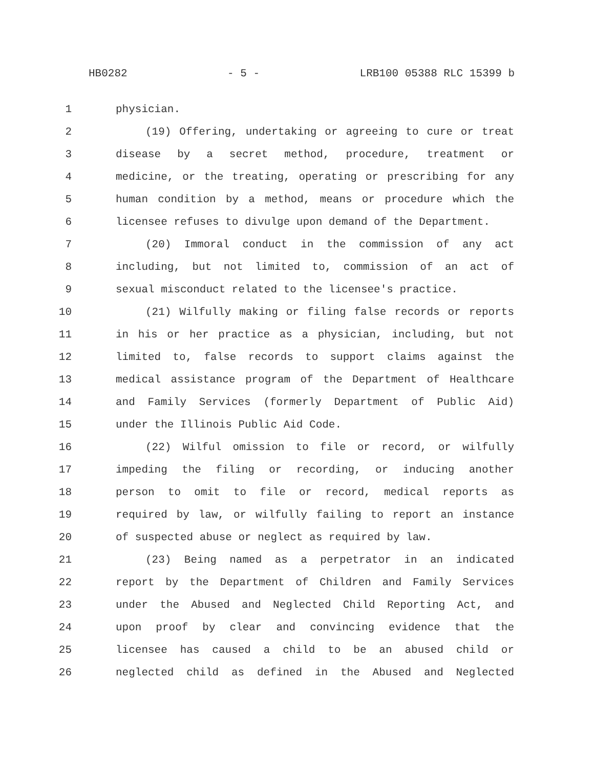HB0282 - 5 - LRB100 05388 RLC 15399 b
1 physician.
2 (19) Offering, undertaking or agreeing to cure or treat
3 disease by a secret method, procedure, treatment or
4 medicine, or the treating, operating or prescribing for any
5 human condition by a method, means or procedure which the
6 licensee refuses to divulge upon demand of the Department.
7 (20) Immoral conduct in the commission of any act
8 including, but not limited to, commission of an act of
9 sexual misconduct related to the licensee's practice.
10 (21) Wilfully making or filing false records or reports
11 in his or her practice as a physician, including, but not
12 limited to, false records to support claims against the
13 medical assistance program of the Department of Healthcare
14 and Family Services (formerly Department of Public Aid)
15 under the Illinois Public Aid Code.
16 (22) Wilful omission to file or record, or wilfully
17 impeding the filing or recording, or inducing another
18 person to omit to file or record, medical reports as
19 required by law, or wilfully failing to report an instance
20 of suspected abuse or neglect as required by law.
21 (23) Being named as a perpetrator in an indicated
22 report by the Department of Children and Family Services
23 under the Abused and Neglected Child Reporting Act, and
24 upon proof by clear and convincing evidence that the
25 licensee has caused a child to be an abused child or
26 neglected child as defined in the Abused and Neglected